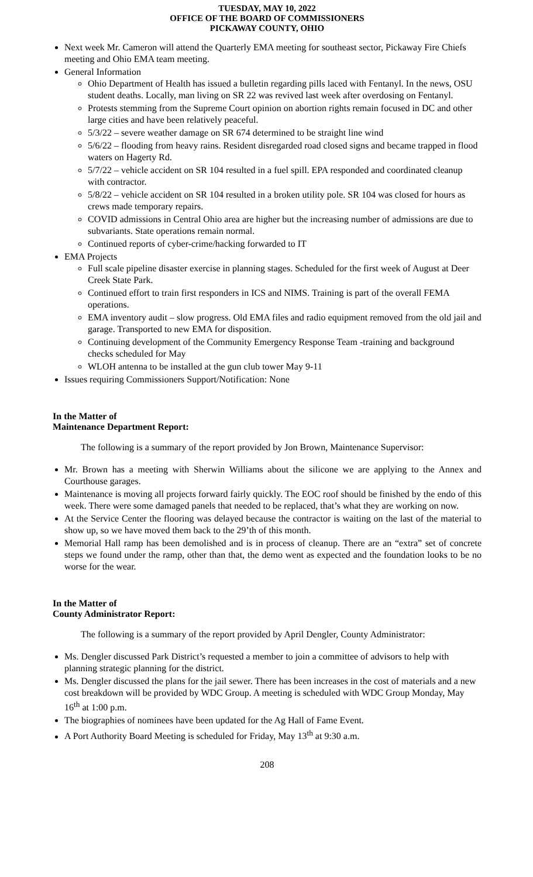TUESDAY, MAY 10, 2022
OFFICE OF THE BOARD OF COMMISSIONERS
PICKAWAY COUNTY, OHIO
Next week Mr. Cameron will attend the Quarterly EMA meeting for southeast sector, Pickaway Fire Chiefs meeting and Ohio EMA team meeting.
General Information
Ohio Department of Health has issued a bulletin regarding pills laced with Fentanyl. In the news, OSU student deaths. Locally, man living on SR 22 was revived last week after overdosing on Fentanyl.
Protests stemming from the Supreme Court opinion on abortion rights remain focused in DC and other large cities and have been relatively peaceful.
5/3/22 – severe weather damage on SR 674 determined to be straight line wind
5/6/22 – flooding from heavy rains. Resident disregarded road closed signs and became trapped in flood waters on Hagerty Rd.
5/7/22 – vehicle accident on SR 104 resulted in a fuel spill. EPA responded and coordinated cleanup with contractor.
5/8/22 – vehicle accident on SR 104 resulted in a broken utility pole. SR 104 was closed for hours as crews made temporary repairs.
COVID admissions in Central Ohio area are higher but the increasing number of admissions are due to subvariants. State operations remain normal.
Continued reports of cyber-crime/hacking forwarded to IT
EMA Projects
Full scale pipeline disaster exercise in planning stages. Scheduled for the first week of August at Deer Creek State Park.
Continued effort to train first responders in ICS and NIMS. Training is part of the overall FEMA operations.
EMA inventory audit – slow progress. Old EMA files and radio equipment removed from the old jail and garage. Transported to new EMA for disposition.
Continuing development of the Community Emergency Response Team -training and background checks scheduled for May
WLOH antenna to be installed at the gun club tower May 9-11
Issues requiring Commissioners Support/Notification: None
In the Matter of
Maintenance Department Report:
The following is a summary of the report provided by Jon Brown, Maintenance Supervisor:
Mr. Brown has a meeting with Sherwin Williams about the silicone we are applying to the Annex and Courthouse garages.
Maintenance is moving all projects forward fairly quickly. The EOC roof should be finished by the endo of this week. There were some damaged panels that needed to be replaced, that’s what they are working on now.
At the Service Center the flooring was delayed because the contractor is waiting on the last of the material to show up, so we have moved them back to the 29’th of this month.
Memorial Hall ramp has been demolished and is in process of cleanup. There are an “extra” set of concrete steps we found under the ramp, other than that, the demo went as expected and the foundation looks to be no worse for the wear.
In the Matter of
County Administrator Report:
The following is a summary of the report provided by April Dengler, County Administrator:
Ms. Dengler discussed Park District’s requested a member to join a committee of advisors to help with planning strategic planning for the district.
Ms. Dengler discussed the plans for the jail sewer. There has been increases in the cost of materials and a new cost breakdown will be provided by WDC Group. A meeting is scheduled with WDC Group Monday, May 16<sup>th</sup> at 1:00 p.m.
The biographies of nominees have been updated for the Ag Hall of Fame Event.
A Port Authority Board Meeting is scheduled for Friday, May 13<sup>th</sup> at 9:30 a.m.
208